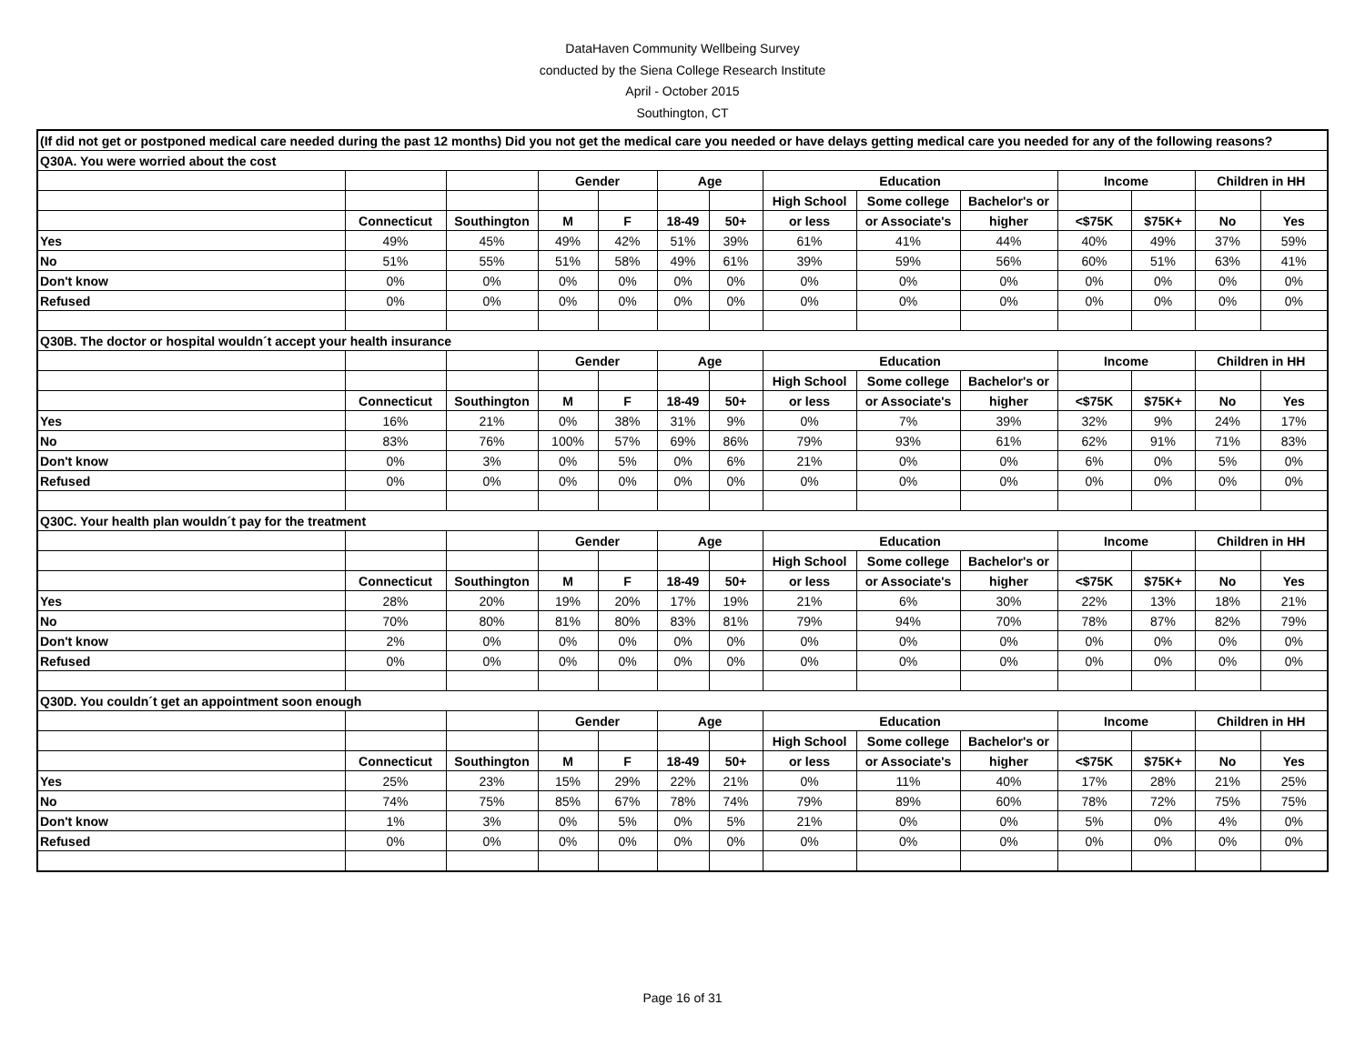DataHaven Community Wellbeing Survey
conducted by the Siena College Research Institute
April - October 2015
Southington, CT
| (If did not get or postponed medical care needed during the past 12 months) Did you not get the medical care you needed or have delays getting medical care you needed for any of the following reasons? | | | | | | | | | | | | | |
| Q30A. You were worried about the cost | | | | | | | | | | | | | |
| | | | Gender | | Age | | Education | | | Income | | Children in HH | |
| | | | | | | | High School | Some college | Bachelor's or | | | | |
| | Connecticut | Southington | M | F | 18-49 | 50+ | or less | or Associate's | higher | <$75K | $75K+ | No | Yes |
| Yes | 49% | 45% | 49% | 42% | 51% | 39% | 61% | 41% | 44% | 40% | 49% | 37% | 59% |
| No | 51% | 55% | 51% | 58% | 49% | 61% | 39% | 59% | 56% | 60% | 51% | 63% | 41% |
| Don't know | 0% | 0% | 0% | 0% | 0% | 0% | 0% | 0% | 0% | 0% | 0% | 0% | 0% |
| Refused | 0% | 0% | 0% | 0% | 0% | 0% | 0% | 0% | 0% | 0% | 0% | 0% | 0% |
| Q30B. The doctor or hospital wouldn´t accept your health insurance | | | | | | | | | | | | | |
| | | | Gender | | Age | | Education | | | Income | | Children in HH | |
| | | | | | | | High School | Some college | Bachelor's or | | | | |
| | Connecticut | Southington | M | F | 18-49 | 50+ | or less | or Associate's | higher | <$75K | $75K+ | No | Yes |
| Yes | 16% | 21% | 0% | 38% | 31% | 9% | 0% | 7% | 39% | 32% | 9% | 24% | 17% |
| No | 83% | 76% | 100% | 57% | 69% | 86% | 79% | 93% | 61% | 62% | 91% | 71% | 83% |
| Don't know | 0% | 3% | 0% | 5% | 0% | 6% | 21% | 0% | 0% | 6% | 0% | 5% | 0% |
| Refused | 0% | 0% | 0% | 0% | 0% | 0% | 0% | 0% | 0% | 0% | 0% | 0% | 0% |
| Q30C. Your health plan wouldn´t pay for the treatment | | | | | | | | | | | | | |
| | | | Gender | | Age | | Education | | | Income | | Children in HH | |
| | | | | | | | High School | Some college | Bachelor's or | | | | |
| | Connecticut | Southington | M | F | 18-49 | 50+ | or less | or Associate's | higher | <$75K | $75K+ | No | Yes |
| Yes | 28% | 20% | 19% | 20% | 17% | 19% | 21% | 6% | 30% | 22% | 13% | 18% | 21% |
| No | 70% | 80% | 81% | 80% | 83% | 81% | 79% | 94% | 70% | 78% | 87% | 82% | 79% |
| Don't know | 2% | 0% | 0% | 0% | 0% | 0% | 0% | 0% | 0% | 0% | 0% | 0% | 0% |
| Refused | 0% | 0% | 0% | 0% | 0% | 0% | 0% | 0% | 0% | 0% | 0% | 0% | 0% |
| Q30D. You couldn´t get an appointment soon enough | | | | | | | | | | | | | |
| | | | Gender | | Age | | Education | | | Income | | Children in HH | |
| | | | | | | | High School | Some college | Bachelor's or | | | | |
| | Connecticut | Southington | M | F | 18-49 | 50+ | or less | or Associate's | higher | <$75K | $75K+ | No | Yes |
| Yes | 25% | 23% | 15% | 29% | 22% | 21% | 0% | 11% | 40% | 17% | 28% | 21% | 25% |
| No | 74% | 75% | 85% | 67% | 78% | 74% | 79% | 89% | 60% | 78% | 72% | 75% | 75% |
| Don't know | 1% | 3% | 0% | 5% | 0% | 5% | 21% | 0% | 0% | 5% | 0% | 4% | 0% |
| Refused | 0% | 0% | 0% | 0% | 0% | 0% | 0% | 0% | 0% | 0% | 0% | 0% | 0% |
Page 16 of 31